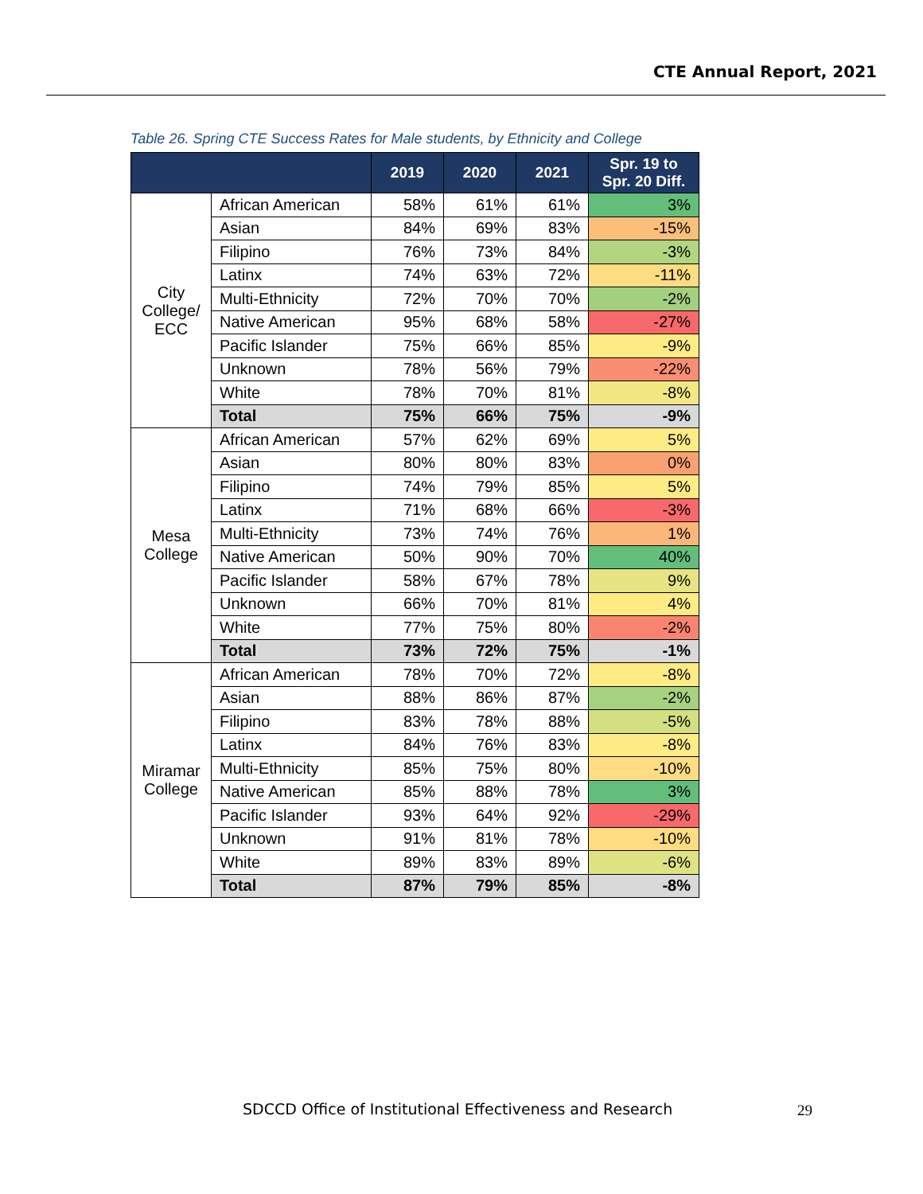CTE Annual Report, 2021
Table 26. Spring CTE Success Rates for Male students, by Ethnicity and College
| | | 2019 | 2020 | 2021 | Spr. 19 to Spr. 20 Diff. |
| --- | --- | --- | --- | --- | --- |
| City College/ ECC | African American | 58% | 61% | 61% | 3% |
| | Asian | 84% | 69% | 83% | -15% |
| | Filipino | 76% | 73% | 84% | -3% |
| | Latinx | 74% | 63% | 72% | -11% |
| | Multi-Ethnicity | 72% | 70% | 70% | -2% |
| | Native American | 95% | 68% | 58% | -27% |
| | Pacific Islander | 75% | 66% | 85% | -9% |
| | Unknown | 78% | 56% | 79% | -22% |
| | White | 78% | 70% | 81% | -8% |
| | Total | 75% | 66% | 75% | -9% |
| Mesa College | African American | 57% | 62% | 69% | 5% |
| | Asian | 80% | 80% | 83% | 0% |
| | Filipino | 74% | 79% | 85% | 5% |
| | Latinx | 71% | 68% | 66% | -3% |
| | Multi-Ethnicity | 73% | 74% | 76% | 1% |
| | Native American | 50% | 90% | 70% | 40% |
| | Pacific Islander | 58% | 67% | 78% | 9% |
| | Unknown | 66% | 70% | 81% | 4% |
| | White | 77% | 75% | 80% | -2% |
| | Total | 73% | 72% | 75% | -1% |
| Miramar College | African American | 78% | 70% | 72% | -8% |
| | Asian | 88% | 86% | 87% | -2% |
| | Filipino | 83% | 78% | 88% | -5% |
| | Latinx | 84% | 76% | 83% | -8% |
| | Multi-Ethnicity | 85% | 75% | 80% | -10% |
| | Native American | 85% | 88% | 78% | 3% |
| | Pacific Islander | 93% | 64% | 92% | -29% |
| | Unknown | 91% | 81% | 78% | -10% |
| | White | 89% | 83% | 89% | -6% |
| | Total | 87% | 79% | 85% | -8% |
SDCCD Office of Institutional Effectiveness and Research
29